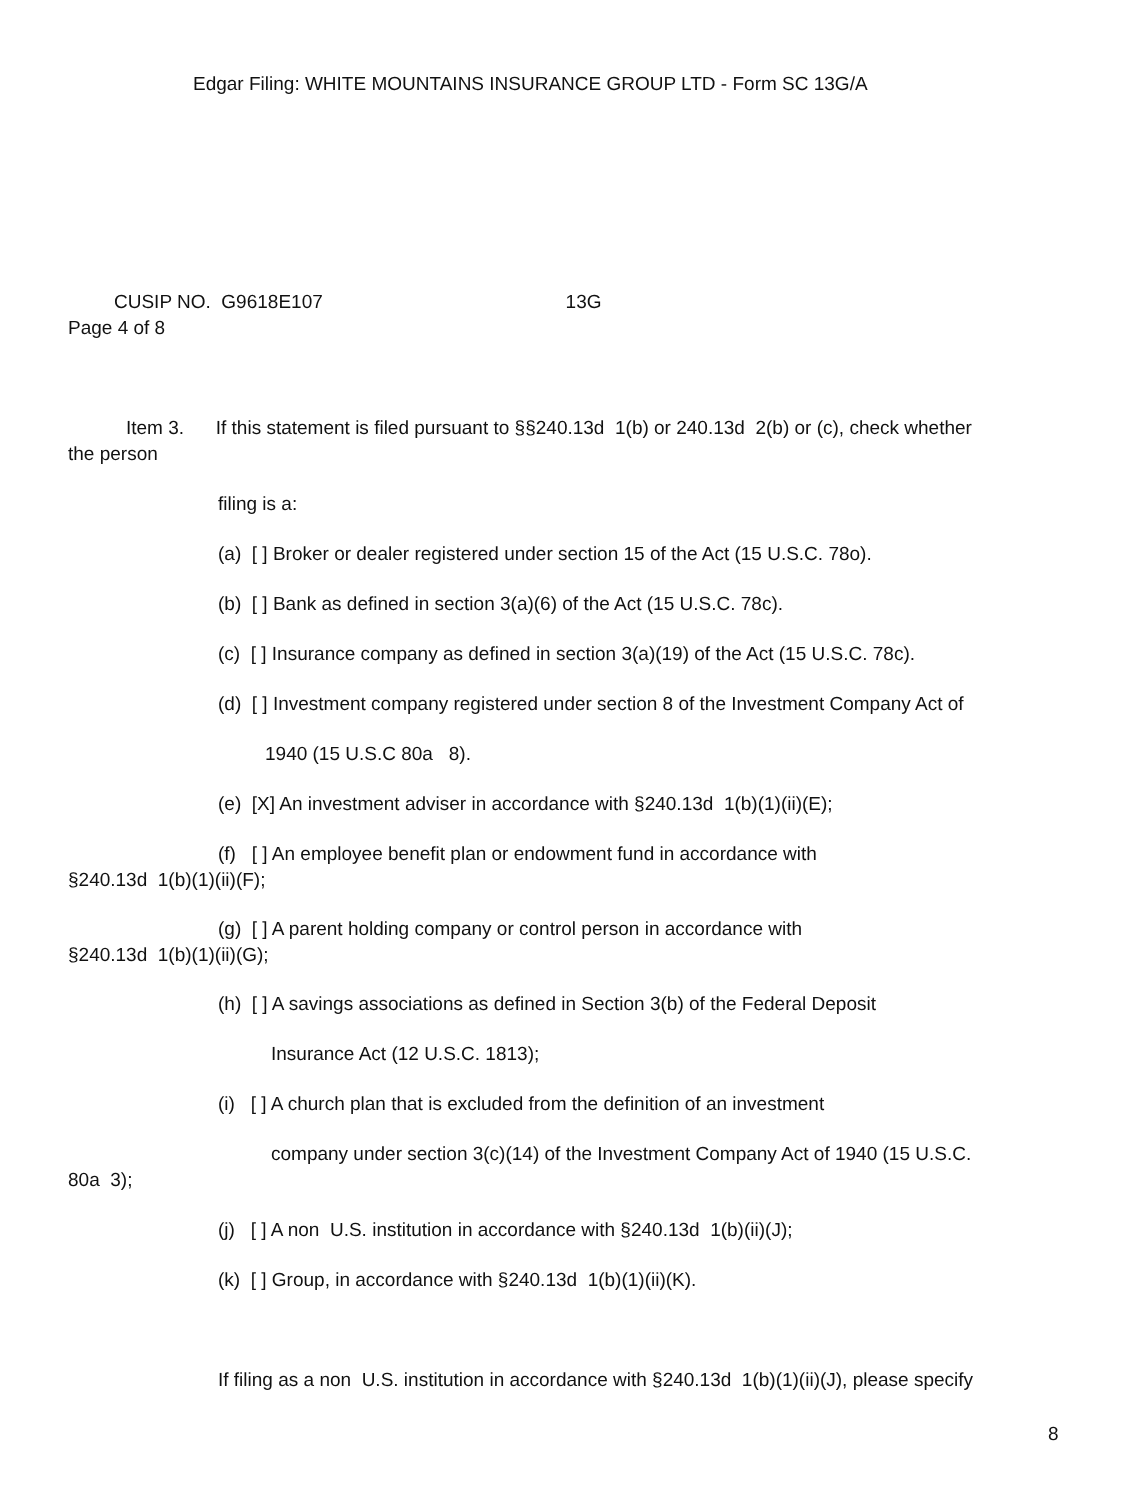Edgar Filing: WHITE MOUNTAINS INSURANCE GROUP LTD - Form SC 13G/A
CUSIP NO. G9618E107 13G
Page 4 of 8
Item 3. If this statement is filed pursuant to §§240.13d 1(b) or 240.13d 2(b) or (c), check whether
the person
filing is a:
(a) [ ] Broker or dealer registered under section 15 of the Act (15 U.S.C. 78o).
(b) [ ] Bank as defined in section 3(a)(6) of the Act (15 U.S.C. 78c).
(c) [ ] Insurance company as defined in section 3(a)(19) of the Act (15 U.S.C. 78c).
(d) [ ] Investment company registered under section 8 of the Investment Company Act of
1940 (15 U.S.C 80a 8).
(e) [X] An investment adviser in accordance with §240.13d 1(b)(1)(ii)(E);
(f) [ ] An employee benefit plan or endowment fund in accordance with
§240.13d 1(b)(1)(ii)(F);
(g) [ ] A parent holding company or control person in accordance with
§240.13d 1(b)(1)(ii)(G);
(h) [ ] A savings associations as defined in Section 3(b) of the Federal Deposit
Insurance Act (12 U.S.C. 1813);
(i) [ ] A church plan that is excluded from the definition of an investment
company under section 3(c)(14) of the Investment Company Act of 1940 (15 U.S.C.
80a 3);
(j) [ ] A non U.S. institution in accordance with §240.13d 1(b)(ii)(J);
(k) [ ] Group, in accordance with §240.13d 1(b)(1)(ii)(K).
If filing as a non U.S. institution in accordance with §240.13d 1(b)(1)(ii)(J), please specify
8